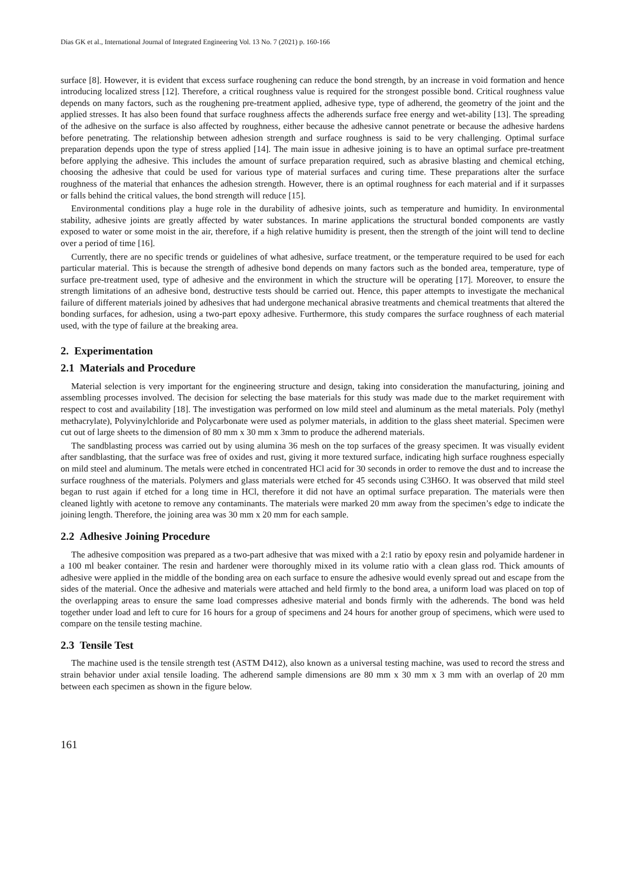Dias GK et al., International Journal of Integrated Engineering Vol. 13 No. 7 (2021) p. 160-166
surface [8]. However, it is evident that excess surface roughening can reduce the bond strength, by an increase in void formation and hence introducing localized stress [12]. Therefore, a critical roughness value is required for the strongest possible bond. Critical roughness value depends on many factors, such as the roughening pre-treatment applied, adhesive type, type of adherend, the geometry of the joint and the applied stresses. It has also been found that surface roughness affects the adherends surface free energy and wet-ability [13]. The spreading of the adhesive on the surface is also affected by roughness, either because the adhesive cannot penetrate or because the adhesive hardens before penetrating. The relationship between adhesion strength and surface roughness is said to be very challenging. Optimal surface preparation depends upon the type of stress applied [14]. The main issue in adhesive joining is to have an optimal surface pre-treatment before applying the adhesive. This includes the amount of surface preparation required, such as abrasive blasting and chemical etching, choosing the adhesive that could be used for various type of material surfaces and curing time. These preparations alter the surface roughness of the material that enhances the adhesion strength. However, there is an optimal roughness for each material and if it surpasses or falls behind the critical values, the bond strength will reduce [15].
Environmental conditions play a huge role in the durability of adhesive joints, such as temperature and humidity. In environmental stability, adhesive joints are greatly affected by water substances. In marine applications the structural bonded components are vastly exposed to water or some moist in the air, therefore, if a high relative humidity is present, then the strength of the joint will tend to decline over a period of time [16].
Currently, there are no specific trends or guidelines of what adhesive, surface treatment, or the temperature required to be used for each particular material. This is because the strength of adhesive bond depends on many factors such as the bonded area, temperature, type of surface pre-treatment used, type of adhesive and the environment in which the structure will be operating [17]. Moreover, to ensure the strength limitations of an adhesive bond, destructive tests should be carried out. Hence, this paper attempts to investigate the mechanical failure of different materials joined by adhesives that had undergone mechanical abrasive treatments and chemical treatments that altered the bonding surfaces, for adhesion, using a two-part epoxy adhesive. Furthermore, this study compares the surface roughness of each material used, with the type of failure at the breaking area.
2. Experimentation
2.1 Materials and Procedure
Material selection is very important for the engineering structure and design, taking into consideration the manufacturing, joining and assembling processes involved. The decision for selecting the base materials for this study was made due to the market requirement with respect to cost and availability [18]. The investigation was performed on low mild steel and aluminum as the metal materials. Poly (methyl methacrylate), Polyvinylchloride and Polycarbonate were used as polymer materials, in addition to the glass sheet material. Specimen were cut out of large sheets to the dimension of 80 mm x 30 mm x 3mm to produce the adherend materials.
The sandblasting process was carried out by using alumina 36 mesh on the top surfaces of the greasy specimen. It was visually evident after sandblasting, that the surface was free of oxides and rust, giving it more textured surface, indicating high surface roughness especially on mild steel and aluminum. The metals were etched in concentrated HCl acid for 30 seconds in order to remove the dust and to increase the surface roughness of the materials. Polymers and glass materials were etched for 45 seconds using C3H6O. It was observed that mild steel began to rust again if etched for a long time in HCl, therefore it did not have an optimal surface preparation. The materials were then cleaned lightly with acetone to remove any contaminants. The materials were marked 20 mm away from the specimen’s edge to indicate the joining length. Therefore, the joining area was 30 mm x 20 mm for each sample.
2.2 Adhesive Joining Procedure
The adhesive composition was prepared as a two-part adhesive that was mixed with a 2:1 ratio by epoxy resin and polyamide hardener in a 100 ml beaker container. The resin and hardener were thoroughly mixed in its volume ratio with a clean glass rod. Thick amounts of adhesive were applied in the middle of the bonding area on each surface to ensure the adhesive would evenly spread out and escape from the sides of the material. Once the adhesive and materials were attached and held firmly to the bond area, a uniform load was placed on top of the overlapping areas to ensure the same load compresses adhesive material and bonds firmly with the adherends. The bond was held together under load and left to cure for 16 hours for a group of specimens and 24 hours for another group of specimens, which were used to compare on the tensile testing machine.
2.3 Tensile Test
The machine used is the tensile strength test (ASTM D412), also known as a universal testing machine, was used to record the stress and strain behavior under axial tensile loading. The adherend sample dimensions are 80 mm x 30 mm x 3 mm with an overlap of 20 mm between each specimen as shown in the figure below.
161